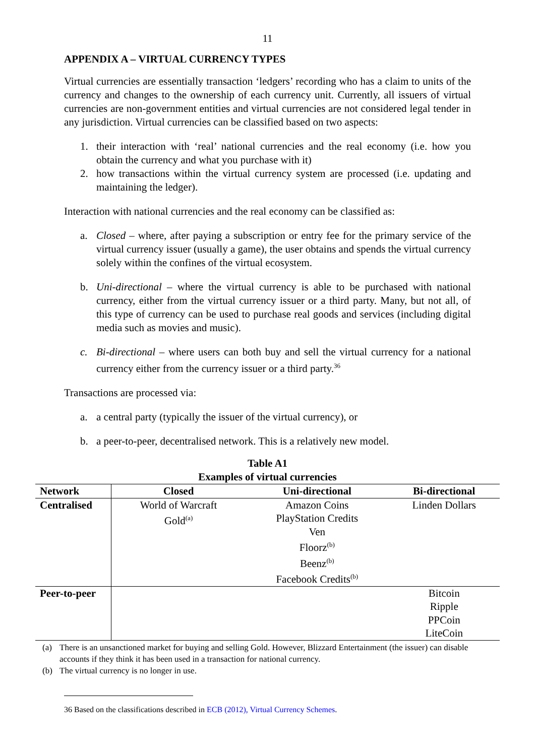11
APPENDIX A – VIRTUAL CURRENCY TYPES
Virtual currencies are essentially transaction ‘ledgers’ recording who has a claim to units of the currency and changes to the ownership of each currency unit. Currently, all issuers of virtual currencies are non-government entities and virtual currencies are not considered legal tender in any jurisdiction. Virtual currencies can be classified based on two aspects:
1. their interaction with ‘real’ national currencies and the real economy (i.e. how you obtain the currency and what you purchase with it)
2. how transactions within the virtual currency system are processed (i.e. updating and maintaining the ledger).
Interaction with national currencies and the real economy can be classified as:
a. Closed – where, after paying a subscription or entry fee for the primary service of the virtual currency issuer (usually a game), the user obtains and spends the virtual currency solely within the confines of the virtual ecosystem.
b. Uni-directional – where the virtual currency is able to be purchased with national currency, either from the virtual currency issuer or a third party. Many, but not all, of this type of currency can be used to purchase real goods and services (including digital media such as movies and music).
c. Bi-directional – where users can both buy and sell the virtual currency for a national currency either from the currency issuer or a third party.<sup>36</sup>
Transactions are processed via:
a. a central party (typically the issuer of the virtual currency), or
b. a peer-to-peer, decentralised network. This is a relatively new model.
Table A1
Examples of virtual currencies
| Network | Closed | Uni-directional | Bi-directional |
| --- | --- | --- | --- |
| Centralised | World of Warcraft Gold<sup>(a)</sup> | Amazon Coins PlayStation Credits Ven Floorz<sup>(b)</sup> Beenz<sup>(b)</sup> Facebook Credits<sup>(b)</sup> | Linden Dollars |
| Peer-to-peer | | | Bitcoin Ripple PPCoin LiteCoin |
(a) There is an unsanctioned market for buying and selling Gold. However, Blizzard Entertainment (the issuer) can disable accounts if they think it has been used in a transaction for national currency.
(b) The virtual currency is no longer in use.
36 Based on the classifications described in ECB (2012), Virtual Currency Schemes.